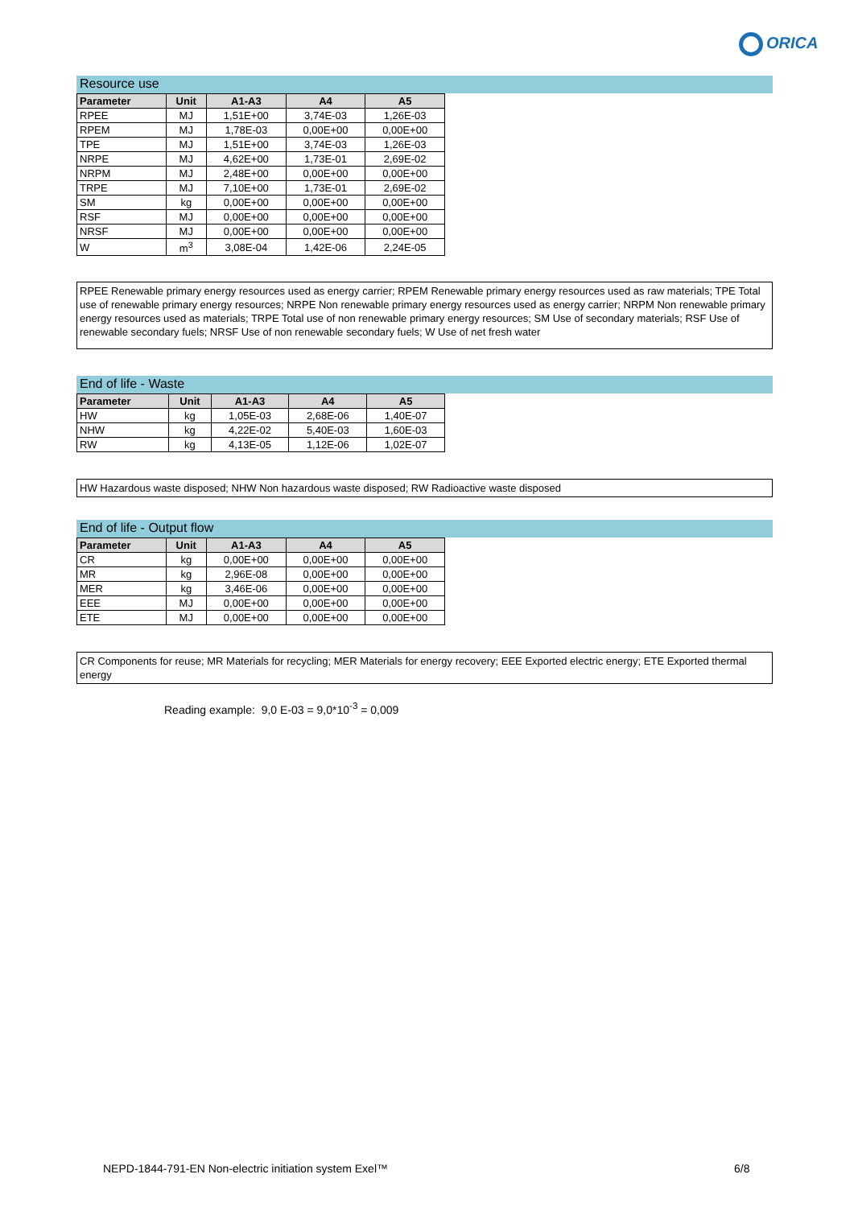ORICA
Resource use
| Parameter | Unit | A1-A3 | A4 | A5 |
| --- | --- | --- | --- | --- |
| RPEE | MJ | 1,51E+00 | 3,74E-03 | 1,26E-03 |
| RPEM | MJ | 1,78E-03 | 0,00E+00 | 0,00E+00 |
| TPE | MJ | 1,51E+00 | 3,74E-03 | 1,26E-03 |
| NRPE | MJ | 4,62E+00 | 1,73E-01 | 2,69E-02 |
| NRPM | MJ | 2,48E+00 | 0,00E+00 | 0,00E+00 |
| TRPE | MJ | 7,10E+00 | 1,73E-01 | 2,69E-02 |
| SM | kg | 0,00E+00 | 0,00E+00 | 0,00E+00 |
| RSF | MJ | 0,00E+00 | 0,00E+00 | 0,00E+00 |
| NRSF | MJ | 0,00E+00 | 0,00E+00 | 0,00E+00 |
| W | m<sup>3</sup> | 3,08E-04 | 1,42E-06 | 2,24E-05 |
RPEE Renewable primary energy resources used as energy carrier; RPEM Renewable primary energy resources used as raw materials; TPE Total use of renewable primary energy resources; NRPE Non renewable primary energy resources used as energy carrier; NRPM Non renewable primary energy resources used as materials; TRPE Total use of non renewable primary energy resources; SM Use of secondary materials; RSF Use of renewable secondary fuels; NRSF Use of non renewable secondary fuels; W Use of net fresh water
End of life - Waste
| Parameter | Unit | A1-A3 | A4 | A5 |
| --- | --- | --- | --- | --- |
| HW | kg | 1,05E-03 | 2,68E-06 | 1,40E-07 |
| NHW | kg | 4,22E-02 | 5,40E-03 | 1,60E-03 |
| RW | kg | 4,13E-05 | 1,12E-06 | 1,02E-07 |
HW Hazardous waste disposed; NHW Non hazardous waste disposed; RW Radioactive waste disposed
End of life - Output flow
| Parameter | Unit | A1-A3 | A4 | A5 |
| --- | --- | --- | --- | --- |
| CR | kg | 0,00E+00 | 0,00E+00 | 0,00E+00 |
| MR | kg | 2,96E-08 | 0,00E+00 | 0,00E+00 |
| MER | kg | 3,46E-06 | 0,00E+00 | 0,00E+00 |
| EEE | MJ | 0,00E+00 | 0,00E+00 | 0,00E+00 |
| ETE | MJ | 0,00E+00 | 0,00E+00 | 0,00E+00 |
CR Components for reuse; MR Materials for recycling; MER Materials for energy recovery; EEE Exported electric energy; ETE Exported thermal energy
Reading example: 9,0 E-03 = 9,0*10<sup>-3</sup> = 0,009
NEPD-1844-791-EN Non-electric initiation system Exel™
6/8